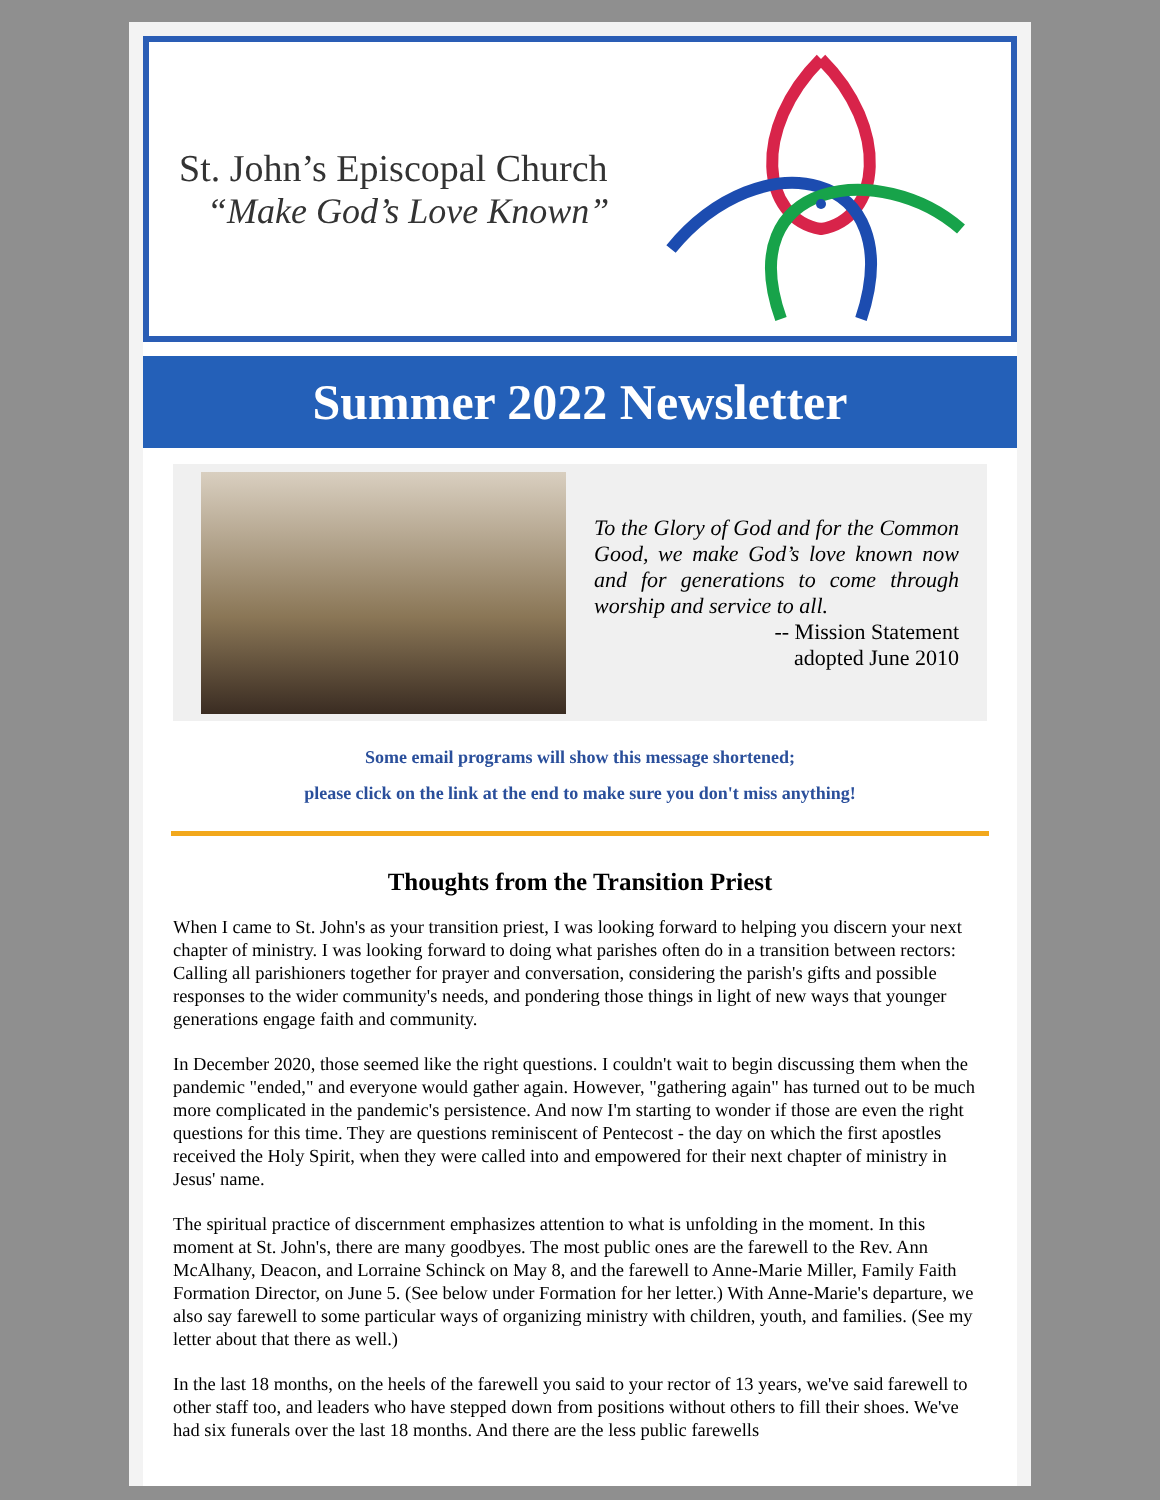St. John’s Episcopal Church
“Make God’s Love Known”
Summer 2022 Newsletter
To the Glory of God and for the Common Good, we make God’s love known now and for generations to come through worship and service to all.
-- Mission Statement
adopted June 2010
Some email programs will show this message shortened;
please click on the link at the end to make sure you don't miss anything!
Thoughts from the Transition Priest
When I came to St. John's as your transition priest, I was looking forward to helping you discern your next chapter of ministry. I was looking forward to doing what parishes often do in a transition between rectors: Calling all parishioners together for prayer and conversation, considering the parish's gifts and possible responses to the wider community's needs, and pondering those things in light of new ways that younger generations engage faith and community.
In December 2020, those seemed like the right questions. I couldn't wait to begin discussing them when the pandemic "ended," and everyone would gather again. However, "gathering again" has turned out to be much more complicated in the pandemic's persistence. And now I'm starting to wonder if those are even the right questions for this time. They are questions reminiscent of Pentecost - the day on which the first apostles received the Holy Spirit, when they were called into and empowered for their next chapter of ministry in Jesus' name.
The spiritual practice of discernment emphasizes attention to what is unfolding in the moment. In this moment at St. John's, there are many goodbyes. The most public ones are the farewell to the Rev. Ann McAlhany, Deacon, and Lorraine Schinck on May 8, and the farewell to Anne-Marie Miller, Family Faith Formation Director, on June 5. (See below under Formation for her letter.) With Anne-Marie's departure, we also say farewell to some particular ways of organizing ministry with children, youth, and families. (See my letter about that there as well.)
In the last 18 months, on the heels of the farewell you said to your rector of 13 years, we've said farewell to other staff too, and leaders who have stepped down from positions without others to fill their shoes. We've had six funerals over the last 18 months. And there are the less public farewells